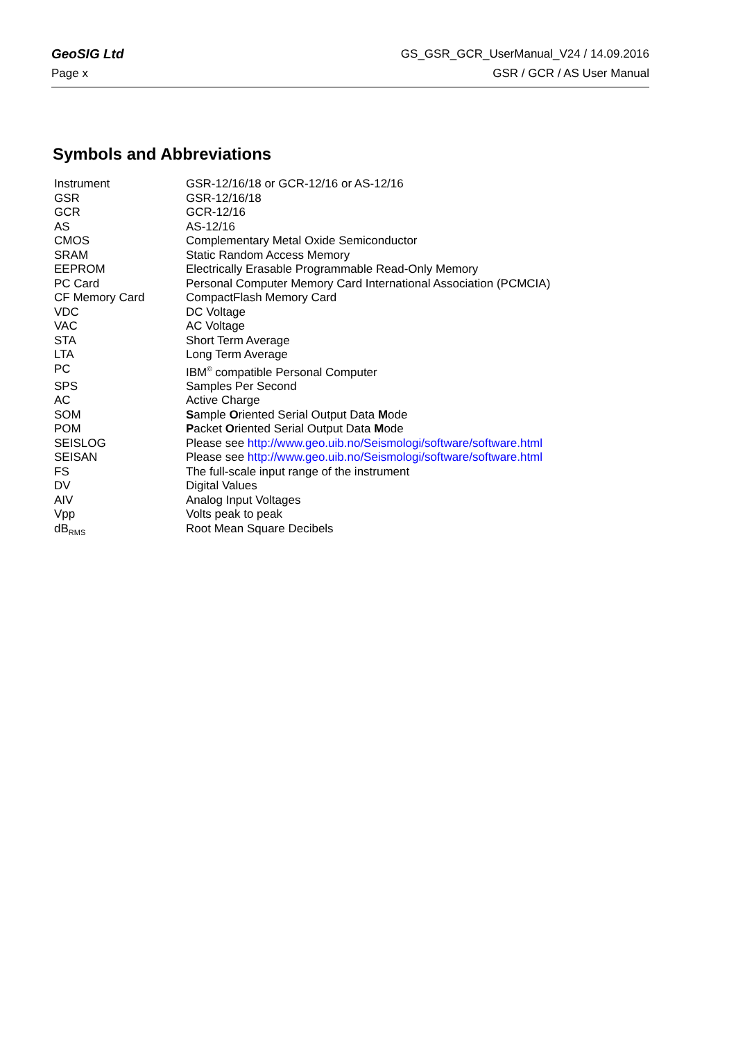GeoSIG Ltd GS_GSR_GCR_UserManual_V24 / 14.09.2016
Page x GSR / GCR / AS User Manual
Symbols and Abbreviations
| Instrument | GSR-12/16/18 or GCR-12/16 or AS-12/16 |
| GSR | GSR-12/16/18 |
| GCR | GCR-12/16 |
| AS | AS-12/16 |
| CMOS | Complementary Metal Oxide Semiconductor |
| SRAM | Static Random Access Memory |
| EEPROM | Electrically Erasable Programmable Read-Only Memory |
| PC Card | Personal Computer Memory Card International Association (PCMCIA) |
| CF Memory Card | CompactFlash Memory Card |
| VDC | DC Voltage |
| VAC | AC Voltage |
| STA | Short Term Average |
| LTA | Long Term Average |
| PC | IBM<sup>©</sup> compatible Personal Computer |
| SPS | Samples Per Second |
| AC | Active Charge |
| SOM | S ample O riented Serial Output Data M ode |
| POM | P acket O riented Serial Output Data M ode |
| SEISLOG | Please see http://www.geo.uib.no/Seismologi/software/software.html |
| SEISAN | Please see http://www.geo.uib.no/Seismologi/software/software.html |
| FS | The full-scale input range of the instrument |
| DV | Digital Values |
| AIV | Analog Input Voltages |
| Vpp | Volts peak to peak |
| dB<sub>RMS</sub> | Root Mean Square Decibels |